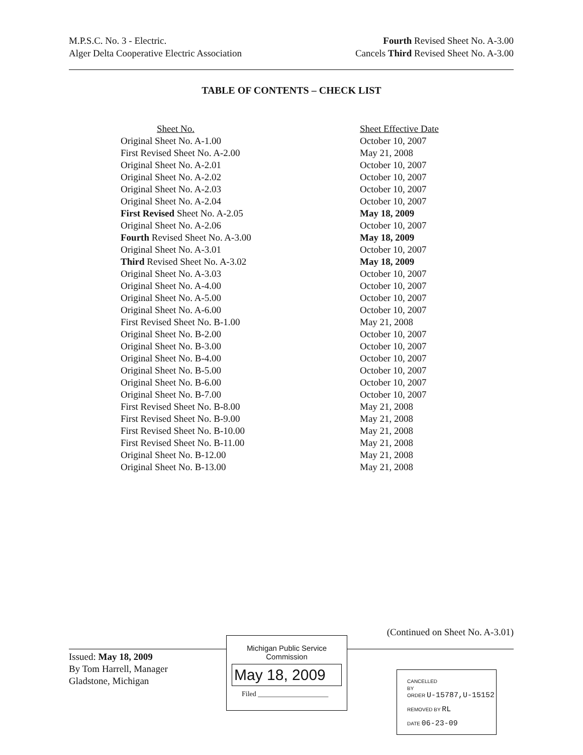M.P.S.C. No. 3 - Electric.
Alger Delta Cooperative Electric Association
Fourth Revised Sheet No. A-3.00
Cancels Third Revised Sheet No. A-3.00
TABLE OF CONTENTS – CHECK LIST
| Sheet No. | Sheet Effective Date |
| --- | --- |
| Original Sheet No. A-1.00 | October 10, 2007 |
| First Revised Sheet No. A-2.00 | May 21, 2008 |
| Original Sheet No. A-2.01 | October 10, 2007 |
| Original Sheet No. A-2.02 | October 10, 2007 |
| Original Sheet No. A-2.03 | October 10, 2007 |
| Original Sheet No. A-2.04 | October 10, 2007 |
| First Revised Sheet No. A-2.05 | May 18, 2009 |
| Original Sheet No. A-2.06 | October 10, 2007 |
| Fourth Revised Sheet No. A-3.00 | May 18, 2009 |
| Original Sheet No. A-3.01 | October 10, 2007 |
| Third Revised Sheet No. A-3.02 | May 18, 2009 |
| Original Sheet No. A-3.03 | October 10, 2007 |
| Original Sheet No. A-4.00 | October 10, 2007 |
| Original Sheet No. A-5.00 | October 10, 2007 |
| Original Sheet No. A-6.00 | October 10, 2007 |
| First Revised Sheet No. B-1.00 | May 21, 2008 |
| Original Sheet No. B-2.00 | October 10, 2007 |
| Original Sheet No. B-3.00 | October 10, 2007 |
| Original Sheet No. B-4.00 | October 10, 2007 |
| Original Sheet No. B-5.00 | October 10, 2007 |
| Original Sheet No. B-6.00 | October 10, 2007 |
| Original Sheet No. B-7.00 | October 10, 2007 |
| First Revised Sheet No. B-8.00 | May 21, 2008 |
| First Revised Sheet No. B-9.00 | May 21, 2008 |
| First Revised Sheet No. B-10.00 | May 21, 2008 |
| First Revised Sheet No. B-11.00 | May 21, 2008 |
| Original Sheet No. B-12.00 | May 21, 2008 |
| Original Sheet No. B-13.00 | May 21, 2008 |
(Continued on Sheet No. A-3.01)
Issued: May 18, 2009
By Tom Harrell, Manager
Gladstone, Michigan
Michigan Public Service
Commission
May 18, 2009
Filed ____________________
CANCELLED
BY
ORDER U-15787,U-15152
REMOVED BY RL
DATE 06-23-09